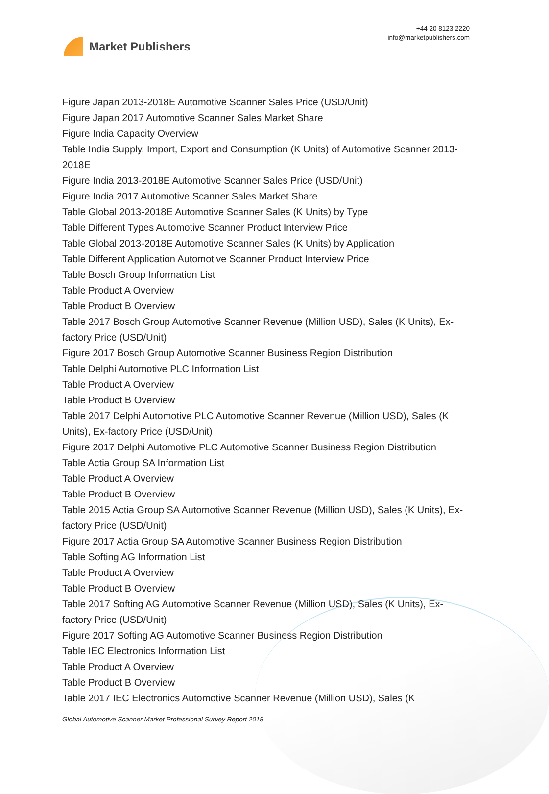Market Publishers
+44 20 8123 2220
info@marketpublishers.com
Figure Japan 2013-2018E Automotive Scanner Sales Price (USD/Unit)
Figure Japan 2017 Automotive Scanner Sales Market Share
Figure India Capacity Overview
Table India Supply, Import, Export and Consumption (K Units) of Automotive Scanner 2013-2018E
Figure India 2013-2018E Automotive Scanner Sales Price (USD/Unit)
Figure India 2017 Automotive Scanner Sales Market Share
Table Global 2013-2018E Automotive Scanner Sales (K Units) by Type
Table Different Types Automotive Scanner Product Interview Price
Table Global 2013-2018E Automotive Scanner Sales (K Units) by Application
Table Different Application Automotive Scanner Product Interview Price
Table Bosch Group Information List
Table Product A Overview
Table Product B Overview
Table 2017 Bosch Group Automotive Scanner Revenue (Million USD), Sales (K Units), Ex-factory Price (USD/Unit)
Figure 2017 Bosch Group Automotive Scanner Business Region Distribution
Table Delphi Automotive PLC Information List
Table Product A Overview
Table Product B Overview
Table 2017 Delphi Automotive PLC Automotive Scanner Revenue (Million USD), Sales (K Units), Ex-factory Price (USD/Unit)
Figure 2017 Delphi Automotive PLC Automotive Scanner Business Region Distribution
Table Actia Group SA Information List
Table Product A Overview
Table Product B Overview
Table 2015 Actia Group SA Automotive Scanner Revenue (Million USD), Sales (K Units), Ex-factory Price (USD/Unit)
Figure 2017 Actia Group SA Automotive Scanner Business Region Distribution
Table Softing AG Information List
Table Product A Overview
Table Product B Overview
Table 2017 Softing AG Automotive Scanner Revenue (Million USD), Sales (K Units), Ex-factory Price (USD/Unit)
Figure 2017 Softing AG Automotive Scanner Business Region Distribution
Table IEC Electronics Information List
Table Product A Overview
Table Product B Overview
Table 2017 IEC Electronics Automotive Scanner Revenue (Million USD), Sales (K
Global Automotive Scanner Market Professional Survey Report 2018